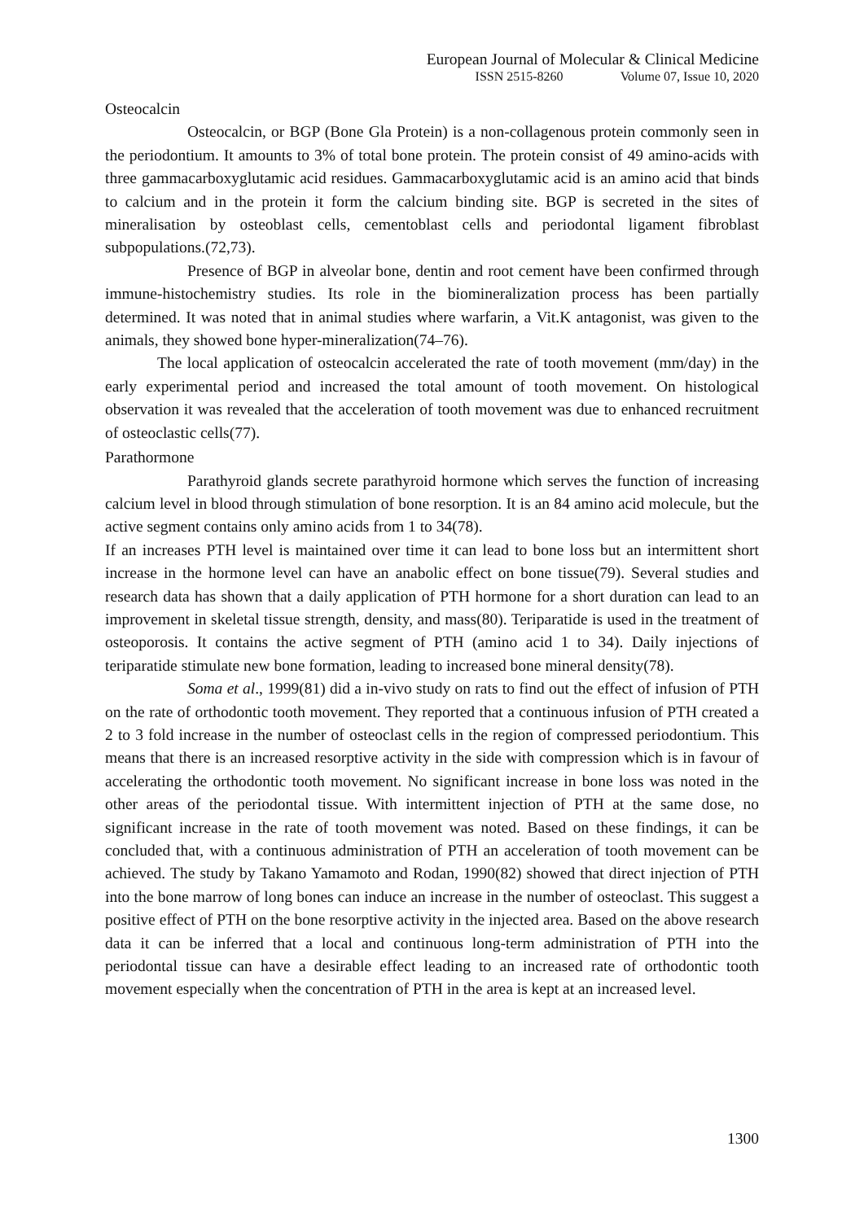European Journal of Molecular & Clinical Medicine
ISSN 2515-8260 Volume 07, Issue 10, 2020
Osteocalcin
Osteocalcin, or BGP (Bone Gla Protein) is a non-collagenous protein commonly seen in the periodontium. It amounts to 3% of total bone protein. The protein consist of 49 amino-acids with three gammacarboxyglutamic acid residues. Gammacarboxyglutamic acid is an amino acid that binds to calcium and in the protein it form the calcium binding site. BGP is secreted in the sites of mineralisation by osteoblast cells, cementoblast cells and periodontal ligament fibroblast subpopulations.(72,73).
Presence of BGP in alveolar bone, dentin and root cement have been confirmed through immune-histochemistry studies. Its role in the biomineralization process has been partially determined. It was noted that in animal studies where warfarin, a Vit.K antagonist, was given to the animals, they showed bone hyper-mineralization(74–76).
The local application of osteocalcin accelerated the rate of tooth movement (mm/day) in the early experimental period and increased the total amount of tooth movement. On histological observation it was revealed that the acceleration of tooth movement was due to enhanced recruitment of osteoclastic cells(77).
Parathormone
Parathyroid glands secrete parathyroid hormone which serves the function of increasing calcium level in blood through stimulation of bone resorption. It is an 84 amino acid molecule, but the active segment contains only amino acids from 1 to 34(78).
If an increases PTH level is maintained over time it can lead to bone loss but an intermittent short increase in the hormone level can have an anabolic effect on bone tissue(79). Several studies and research data has shown that a daily application of PTH hormone for a short duration can lead to an improvement in skeletal tissue strength, density, and mass(80). Teriparatide is used in the treatment of osteoporosis. It contains the active segment of PTH (amino acid 1 to 34). Daily injections of teriparatide stimulate new bone formation, leading to increased bone mineral density(78).
Soma et al., 1999(81) did a in-vivo study on rats to find out the effect of infusion of PTH on the rate of orthodontic tooth movement. They reported that a continuous infusion of PTH created a 2 to 3 fold increase in the number of osteoclast cells in the region of compressed periodontium. This means that there is an increased resorptive activity in the side with compression which is in favour of accelerating the orthodontic tooth movement. No significant increase in bone loss was noted in the other areas of the periodontal tissue. With intermittent injection of PTH at the same dose, no significant increase in the rate of tooth movement was noted. Based on these findings, it can be concluded that, with a continuous administration of PTH an acceleration of tooth movement can be achieved. The study by Takano Yamamoto and Rodan, 1990(82) showed that direct injection of PTH into the bone marrow of long bones can induce an increase in the number of osteoclast. This suggest a positive effect of PTH on the bone resorptive activity in the injected area. Based on the above research data it can be inferred that a local and continuous long-term administration of PTH into the periodontal tissue can have a desirable effect leading to an increased rate of orthodontic tooth movement especially when the concentration of PTH in the area is kept at an increased level.
1300